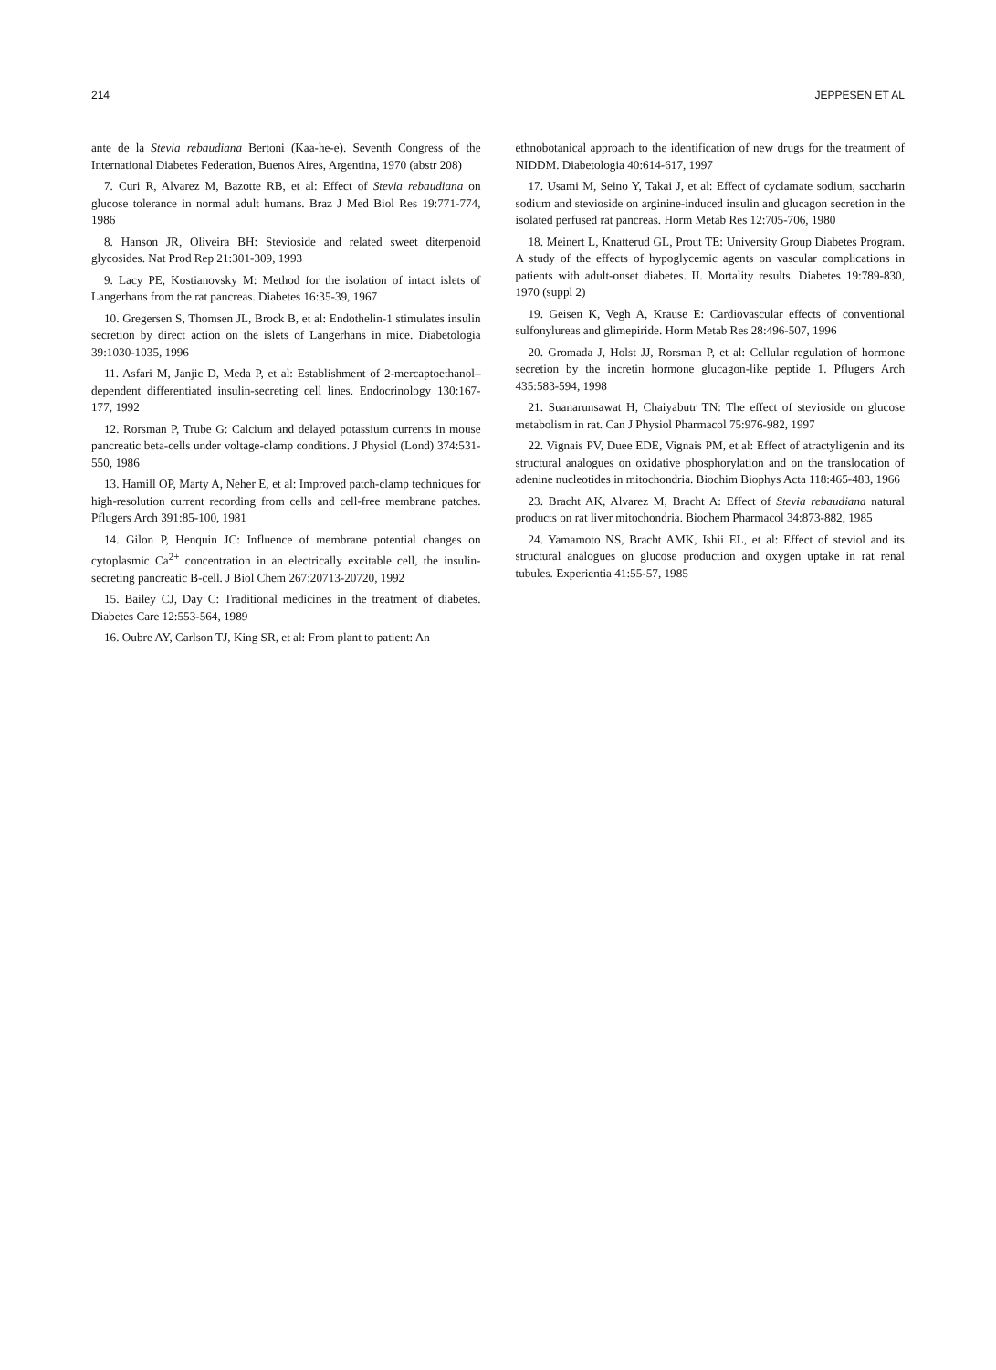214 JEPPESEN ET AL
ante de la Stevia rebaudiana Bertoni (Kaa-he-e). Seventh Congress of the International Diabetes Federation, Buenos Aires, Argentina, 1970 (abstr 208)
7. Curi R, Alvarez M, Bazotte RB, et al: Effect of Stevia rebaudiana on glucose tolerance in normal adult humans. Braz J Med Biol Res 19:771-774, 1986
8. Hanson JR, Oliveira BH: Stevioside and related sweet diterpenoid glycosides. Nat Prod Rep 21:301-309, 1993
9. Lacy PE, Kostianovsky M: Method for the isolation of intact islets of Langerhans from the rat pancreas. Diabetes 16:35-39, 1967
10. Gregersen S, Thomsen JL, Brock B, et al: Endothelin-1 stimulates insulin secretion by direct action on the islets of Langerhans in mice. Diabetologia 39:1030-1035, 1996
11. Asfari M, Janjic D, Meda P, et al: Establishment of 2-mercaptoethanol–dependent differentiated insulin-secreting cell lines. Endocrinology 130:167-177, 1992
12. Rorsman P, Trube G: Calcium and delayed potassium currents in mouse pancreatic beta-cells under voltage-clamp conditions. J Physiol (Lond) 374:531-550, 1986
13. Hamill OP, Marty A, Neher E, et al: Improved patch-clamp techniques for high-resolution current recording from cells and cell-free membrane patches. Pflugers Arch 391:85-100, 1981
14. Gilon P, Henquin JC: Influence of membrane potential changes on cytoplasmic Ca<sup>2+</sup> concentration in an electrically excitable cell, the insulin-secreting pancreatic B-cell. J Biol Chem 267:20713-20720, 1992
15. Bailey CJ, Day C: Traditional medicines in the treatment of diabetes. Diabetes Care 12:553-564, 1989
16. Oubre AY, Carlson TJ, King SR, et al: From plant to patient: An
ethnobotanical approach to the identification of new drugs for the treatment of NIDDM. Diabetologia 40:614-617, 1997
17. Usami M, Seino Y, Takai J, et al: Effect of cyclamate sodium, saccharin sodium and stevioside on arginine-induced insulin and glucagon secretion in the isolated perfused rat pancreas. Horm Metab Res 12:705-706, 1980
18. Meinert L, Knatterud GL, Prout TE: University Group Diabetes Program. A study of the effects of hypoglycemic agents on vascular complications in patients with adult-onset diabetes. II. Mortality results. Diabetes 19:789-830, 1970 (suppl 2)
19. Geisen K, Vegh A, Krause E: Cardiovascular effects of conventional sulfonylureas and glimepiride. Horm Metab Res 28:496-507, 1996
20. Gromada J, Holst JJ, Rorsman P, et al: Cellular regulation of hormone secretion by the incretin hormone glucagon-like peptide 1. Pflugers Arch 435:583-594, 1998
21. Suanarunsawat H, Chaiyabutr TN: The effect of stevioside on glucose metabolism in rat. Can J Physiol Pharmacol 75:976-982, 1997
22. Vignais PV, Duee EDE, Vignais PM, et al: Effect of atractyligenin and its structural analogues on oxidative phosphorylation and on the translocation of adenine nucleotides in mitochondria. Biochim Biophys Acta 118:465-483, 1966
23. Bracht AK, Alvarez M, Bracht A: Effect of Stevia rebaudiana natural products on rat liver mitochondria. Biochem Pharmacol 34:873-882, 1985
24. Yamamoto NS, Bracht AMK, Ishii EL, et al: Effect of steviol and its structural analogues on glucose production and oxygen uptake in rat renal tubules. Experientia 41:55-57, 1985